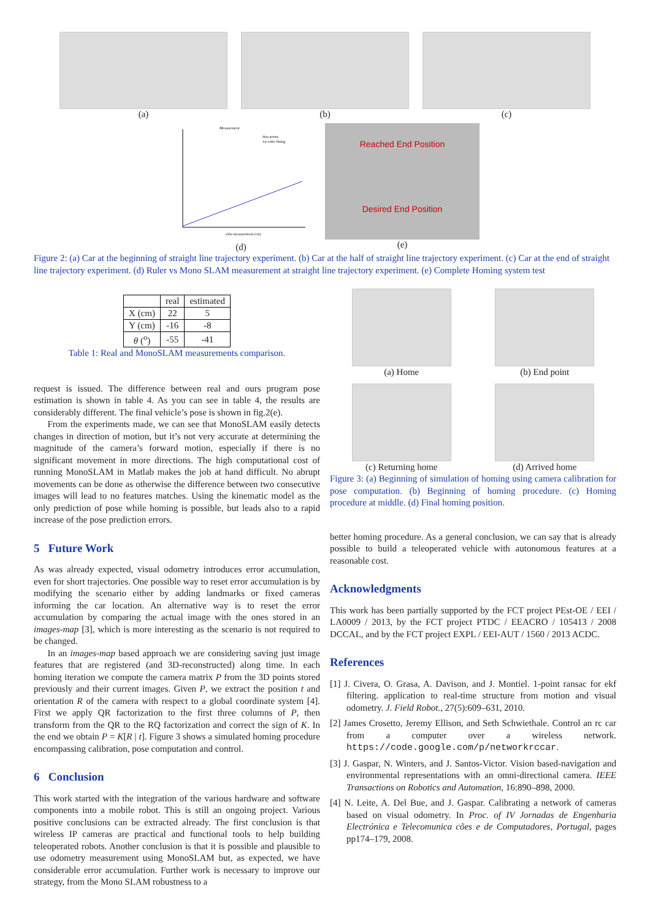(a) (b) (c)
Measurement
data points
1st order fitting
ruler measurement (cm)
(d)
Reached End Position
Desired End Position
(e)
Figure 2: (a) Car at the beginning of straight line trajectory experiment. (b) Car at the half of straight line trajectory experiment. (c) Car at the end of straight line trajectory experiment. (d) Ruler vs Mono SLAM measurement at straight line trajectory experiment. (e) Complete Homing system test
| | real | estimated |
| --- | --- | --- |
| X (cm) | 22 | 5 |
| Y (cm) | -16 | -8 |
| θ (<sup>o</sup>) | -55 | -41 |
Table 1: Real and MonoSLAM measurements comparison.
request is issued. The difference between real and ours program pose estimation is shown in table 4. As you can see in table 4, the results are considerably different. The final vehicle’s pose is shown in fig.2(e).
From the experiments made, we can see that MonoSLAM easily detects changes in direction of motion, but it’s not very accurate at determining the magnitude of the camera’s forward motion, especially if there is no significant movement in more directions. The high computational cost of running MonoSLAM in Matlab makes the job at hand difficult. No abrupt movements can be done as otherwise the difference between two consecutive images will lead to no features matches. Using the kinematic model as the only prediction of pose while homing is possible, but leads also to a rapid increase of the pose prediction errors.
5 Future Work
As was already expected, visual odometry introduces error accumulation, even for short trajectories. One possible way to reset error accumulation is by modifying the scenario either by adding landmarks or fixed cameras informing the car location. An alternative way is to reset the error accumulation by comparing the actual image with the ones stored in an images-map [3], which is more interesting as the scenario is not required to be changed.
In an images-map based approach we are considering saving just image features that are registered (and 3D-reconstructed) along time. In each homing iteration we compute the camera matrix P from the 3D points stored previously and their current images. Given P, we extract the position t and orientation R of the camera with respect to a global coordinate system [4]. First we apply QR factorization to the first three columns of P, then transform from the QR to the RQ factorization and correct the sign of K. In the end we obtain P = K[R | t]. Figure 3 shows a simulated homing procedure encompassing calibration, pose computation and control.
6 Conclusion
This work started with the integration of the various hardware and software components into a mobile robot. This is still an ongoing project. Various positive conclusions can be extracted already. The first conclusion is that wireless IP cameras are practical and functional tools to help building teleoperated robots. Another conclusion is that it is possible and plausible to use odometry measurement using MonoSLAM but, as expected, we have considerable error accumulation. Further work is necessary to improve our strategy, from the Mono SLAM robustness to a
(a) Home (b) End point
(c) Returning home (d) Arrived home
Figure 3: (a) Beginning of simulation of homing using camera calibration for pose computation. (b) Beginning of homing procedure. (c) Homing procedure at middle. (d) Final homing position.
better homing procedure. As a general conclusion, we can say that is already possible to build a teleoperated vehicle with autonomous features at a reasonable cost.
Acknowledgments
This work has been partially supported by the FCT project PEst-OE / EEI / LA0009 / 2013, by the FCT project PTDC / EEACRO / 105413 / 2008 DCCAL, and by the FCT project EXPL / EEI-AUT / 1560 / 2013 ACDC.
References
[1] J. Civera, O. Grasa, A. Davison, and J. Montiel. 1-point ransac for ekf filtering. application to real-time structure from motion and visual odometry. J. Field Robot., 27(5):609–631, 2010.
[2] James Crosetto, Jeremy Ellison, and Seth Schwiethale. Control an rc car from a computer over a wireless network. https://code.google.com/p/networkrccar.
[3] J. Gaspar, N. Winters, and J. Santos-Victor. Vision based-navigation and environmental representations with an omni-directional camera. IEEE Transactions on Robotics and Automation, 16:890–898, 2000.
[4] N. Leite, A. Del Bue, and J. Gaspar. Calibrating a network of cameras based on visual odometry. In Proc. of IV Jornadas de Engenharia Electrónica e Telecomunica cões e de Computadores, Portugal, pages pp174–179, 2008.